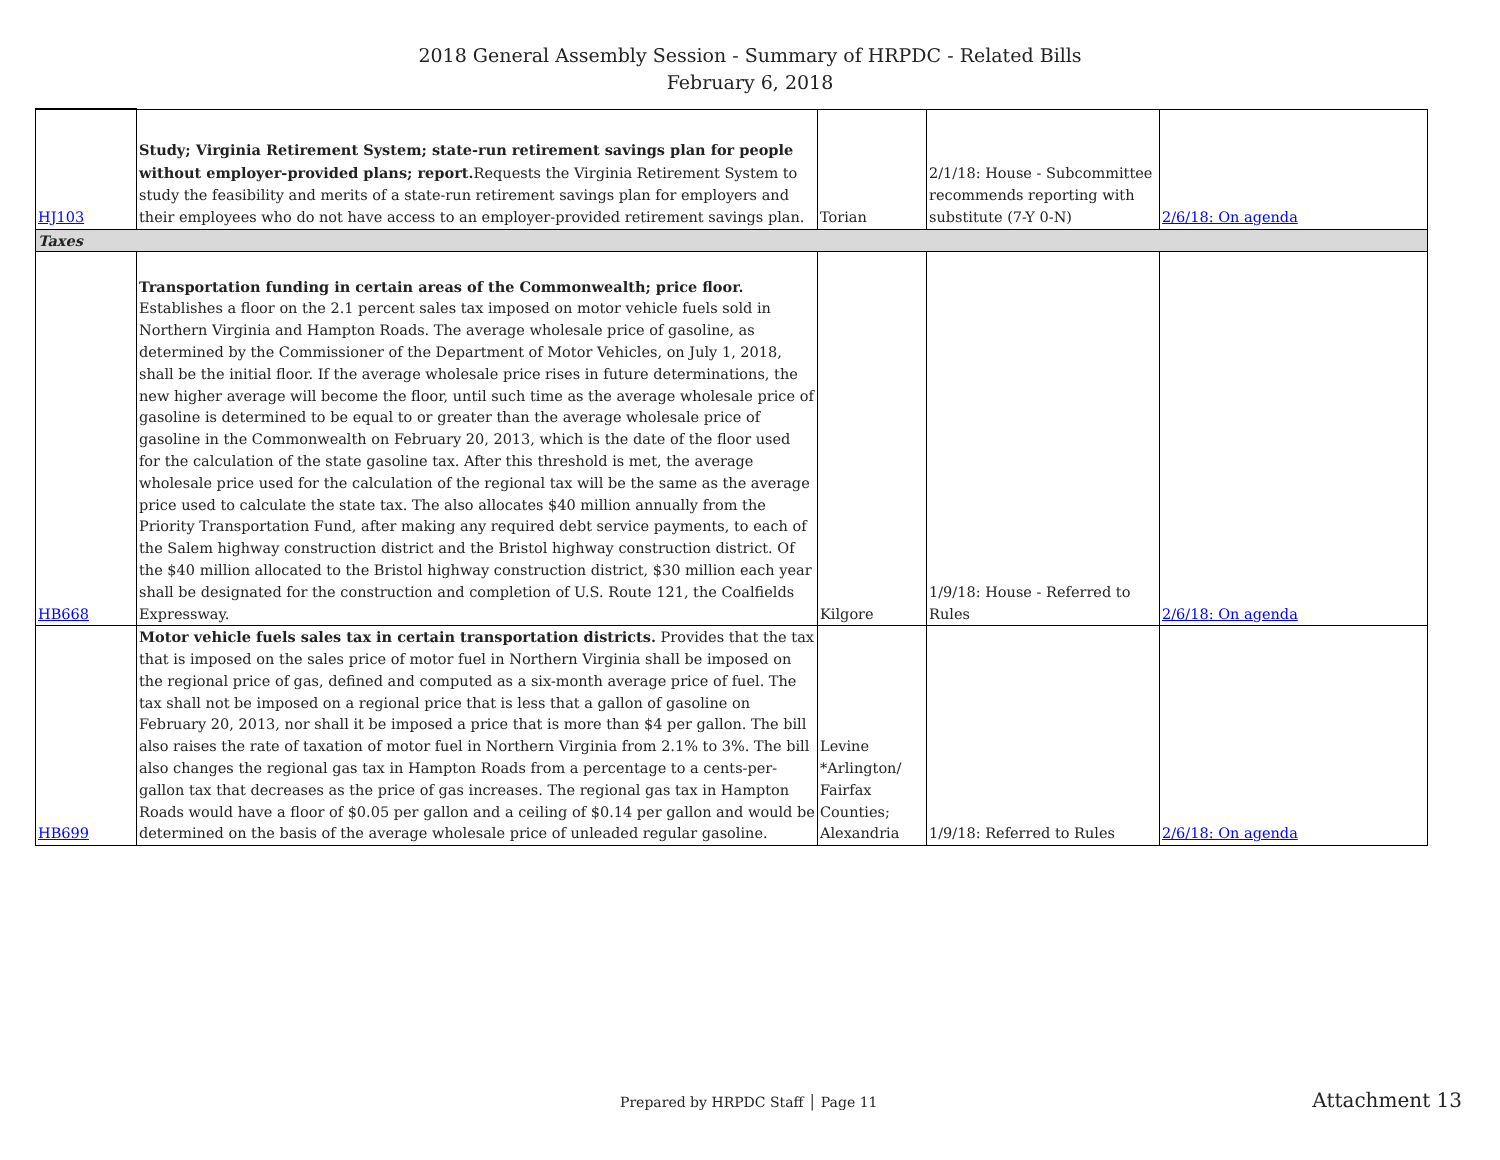2018 General Assembly Session - Summary of HRPDC - Related Bills
February 6, 2018
| HJ103 | Study; Virginia Retirement System; state-run retirement savings plan for people without employer-provided plans; report. Requests the Virginia Retirement System to study the feasibility and merits of a state-run retirement savings plan for employers and their employees who do not have access to an employer-provided retirement savings plan. | Torian | 2/1/18: House - Subcommittee recommends reporting with substitute (7-Y 0-N) | 2/6/18: On agenda |
| Taxes | | | | |
| HB668 | Transportation funding in certain areas of the Commonwealth; price floor. Establishes a floor on the 2.1 percent sales tax imposed on motor vehicle fuels sold in Northern Virginia and Hampton Roads. The average wholesale price of gasoline, as determined by the Commissioner of the Department of Motor Vehicles, on July 1, 2018, shall be the initial floor. If the average wholesale price rises in future determinations, the new higher average will become the floor, until such time as the average wholesale price of gasoline is determined to be equal to or greater than the average wholesale price of gasoline in the Commonwealth on February 20, 2013, which is the date of the floor used for the calculation of the state gasoline tax. After this threshold is met, the average wholesale price used for the calculation of the regional tax will be the same as the average price used to calculate the state tax. The also allocates $40 million annually from the Priority Transportation Fund, after making any required debt service payments, to each of the Salem highway construction district and the Bristol highway construction district. Of the $40 million allocated to the Bristol highway construction district, $30 million each year shall be designated for the construction and completion of U.S. Route 121, the Coalfields Expressway. | Kilgore | 1/9/18: House - Referred to Rules | 2/6/18: On agenda |
| HB699 | Motor vehicle fuels sales tax in certain transportation districts. Provides that the tax that is imposed on the sales price of motor fuel in Northern Virginia shall be imposed on the regional price of gas, defined and computed as a six-month average price of fuel. The tax shall not be imposed on a regional price that is less that a gallon of gasoline on February 20, 2013, nor shall it be imposed a price that is more than $4 per gallon. The bill also raises the rate of taxation of motor fuel in Northern Virginia from 2.1% to 3%. The bill also changes the regional gas tax in Hampton Roads from a percentage to a cents-per-gallon tax that decreases as the price of gas increases. The regional gas tax in Hampton Roads would have a floor of $0.05 per gallon and a ceiling of $0.14 per gallon and would be determined on the basis of the average wholesale price of unleaded regular gasoline. | Levine *Arlington/ Fairfax Counties; Alexandria | 1/9/18: Referred to Rules | 2/6/18: On agenda |
Prepared by HRPDC Staff │ Page 11
Attachment 13